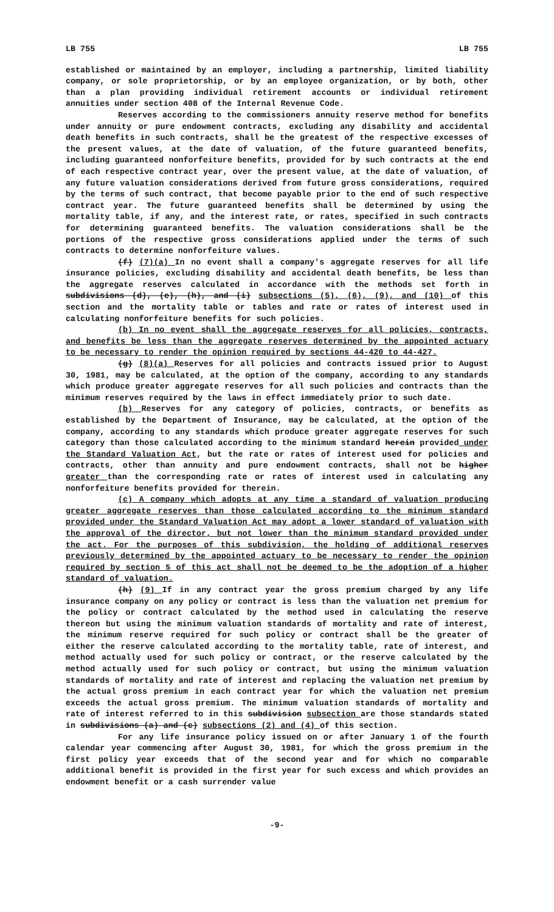LB 755 LB 755
established or maintained by an employer, including a partnership, limited liability company, or sole proprietorship, or by an employee organization, or by both, other than a plan providing individual retirement accounts or individual retirement annuities under section 408 of the Internal Revenue Code.
Reserves according to the commissioners annuity reserve method for benefits under annuity or pure endowment contracts, excluding any disability and accidental death benefits in such contracts, shall be the greatest of the respective excesses of the present values, at the date of valuation, of the future guaranteed benefits, including guaranteed nonforfeiture benefits, provided for by such contracts at the end of each respective contract year, over the present value, at the date of valuation, of any future valuation considerations derived from future gross considerations, required by the terms of such contract, that become payable prior to the end of such respective contract year. The future guaranteed benefits shall be determined by using the mortality table, if any, and the interest rate, or rates, specified in such contracts for determining guaranteed benefits. The valuation considerations shall be the portions of the respective gross considerations applied under the terms of such contracts to determine nonforfeiture values.
(f) (7)(a) In no event shall a company's aggregate reserves for all life insurance policies, excluding disability and accidental death benefits, be less than the aggregate reserves calculated in accordance with the methods set forth in subdivisions (d), (e), (h), and (i) subsections (5), (6), (9), and (10) of this section and the mortality table or tables and rate or rates of interest used in calculating nonforfeiture benefits for such policies.
(b) In no event shall the aggregate reserves for all policies, contracts, and benefits be less than the aggregate reserves determined by the appointed actuary to be necessary to render the opinion required by sections 44-420 to 44-427.
(g) (8)(a) Reserves for all policies and contracts issued prior to August 30, 1981, may be calculated, at the option of the company, according to any standards which produce greater aggregate reserves for all such policies and contracts than the minimum reserves required by the laws in effect immediately prior to such date.
(b) Reserves for any category of policies, contracts, or benefits as established by the Department of Insurance, may be calculated, at the option of the company, according to any standards which produce greater aggregate reserves for such category than those calculated according to the minimum standard herein provided under the Standard Valuation Act, but the rate or rates of interest used for policies and contracts, other than annuity and pure endowment contracts, shall not be higher greater than the corresponding rate or rates of interest used in calculating any nonforfeiture benefits provided for therein.
(c) A company which adopts at any time a standard of valuation producing greater aggregate reserves than those calculated according to the minimum standard provided under the Standard Valuation Act may adopt a lower standard of valuation with the approval of the director, but not lower than the minimum standard provided under the act. For the purposes of this subdivision, the holding of additional reserves previously determined by the appointed actuary to be necessary to render the opinion required by section 5 of this act shall not be deemed to be the adoption of a higher standard of valuation.
(h) (9) If in any contract year the gross premium charged by any life insurance company on any policy or contract is less than the valuation net premium for the policy or contract calculated by the method used in calculating the reserve thereon but using the minimum valuation standards of mortality and rate of interest, the minimum reserve required for such policy or contract shall be the greater of either the reserve calculated according to the mortality table, rate of interest, and method actually used for such policy or contract, or the reserve calculated by the method actually used for such policy or contract, but using the minimum valuation standards of mortality and rate of interest and replacing the valuation net premium by the actual gross premium in each contract year for which the valuation net premium exceeds the actual gross premium. The minimum valuation standards of mortality and rate of interest referred to in this subdivision subsection are those standards stated in subdivisions (a) and (c) subsections (2) and (4) of this section.
For any life insurance policy issued on or after January 1 of the fourth calendar year commencing after August 30, 1981, for which the gross premium in the first policy year exceeds that of the second year and for which no comparable additional benefit is provided in the first year for such excess and which provides an endowment benefit or a cash surrender value
-9-